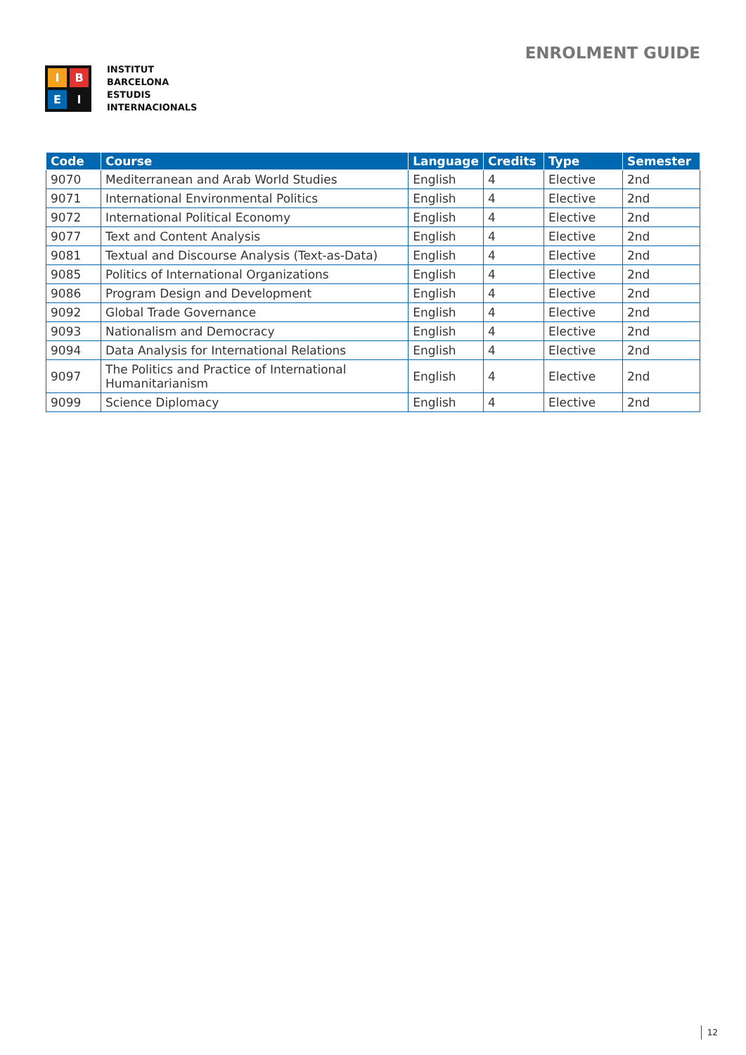I
B
E
I
INSTITUT
BARCELONA
ESTUDIS
INTERNACIONALS
ENROLMENT GUIDE
| Code | Course | Language | Credits | Type | Semester |
| --- | --- | --- | --- | --- | --- |
| 9070 | Mediterranean and Arab World Studies | English | 4 | Elective | 2nd |
| 9071 | International Environmental Politics | English | 4 | Elective | 2nd |
| 9072 | International Political Economy | English | 4 | Elective | 2nd |
| 9077 | Text and Content Analysis | English | 4 | Elective | 2nd |
| 9081 | Textual and Discourse Analysis (Text-as-Data) | English | 4 | Elective | 2nd |
| 9085 | Politics of International Organizations | English | 4 | Elective | 2nd |
| 9086 | Program Design and Development | English | 4 | Elective | 2nd |
| 9092 | Global Trade Governance | English | 4 | Elective | 2nd |
| 9093 | Nationalism and Democracy | English | 4 | Elective | 2nd |
| 9094 | Data Analysis for International Relations | English | 4 | Elective | 2nd |
| 9097 | The Politics and Practice of International Humanitarianism | English | 4 | Elective | 2nd |
| 9099 | Science Diplomacy | English | 4 | Elective | 2nd |
12